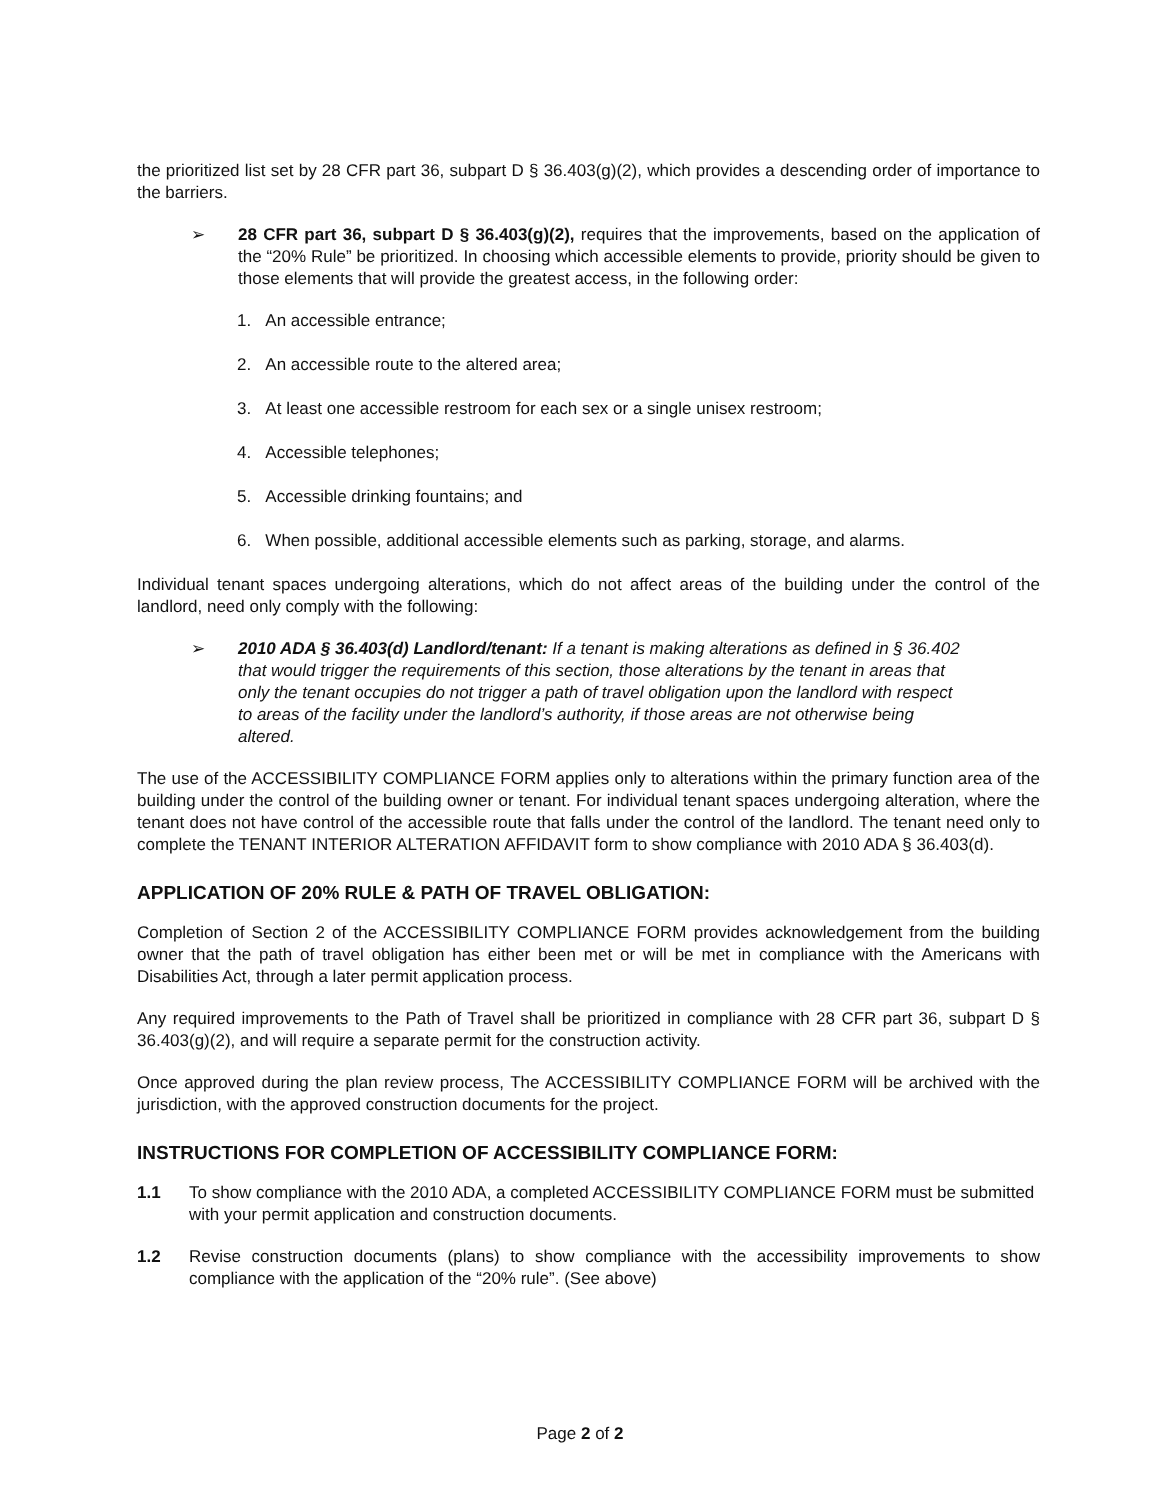the prioritized list set by 28 CFR part 36, subpart D § 36.403(g)(2), which provides a descending order of importance to the barriers.
➢ 28 CFR part 36, subpart D § 36.403(g)(2), requires that the improvements, based on the application of the “20% Rule” be prioritized. In choosing which accessible elements to provide, priority should be given to those elements that will provide the greatest access, in the following order:
1. An accessible entrance;
2. An accessible route to the altered area;
3. At least one accessible restroom for each sex or a single unisex restroom;
4. Accessible telephones;
5. Accessible drinking fountains; and
6. When possible, additional accessible elements such as parking, storage, and alarms.
Individual tenant spaces undergoing alterations, which do not affect areas of the building under the control of the landlord, need only comply with the following:
➢ 2010 ADA § 36.403(d) Landlord/tenant: If a tenant is making alterations as defined in § 36.402 that would trigger the requirements of this section, those alterations by the tenant in areas that only the tenant occupies do not trigger a path of travel obligation upon the landlord with respect to areas of the facility under the landlord’s authority, if those areas are not otherwise being altered.
The use of the ACCESSIBILITY COMPLIANCE FORM applies only to alterations within the primary function area of the building under the control of the building owner or tenant. For individual tenant spaces undergoing alteration, where the tenant does not have control of the accessible route that falls under the control of the landlord. The tenant need only to complete the TENANT INTERIOR ALTERATION AFFIDAVIT form to show compliance with 2010 ADA § 36.403(d).
APPLICATION OF 20% RULE & PATH OF TRAVEL OBLIGATION:
Completion of Section 2 of the ACCESSIBILITY COMPLIANCE FORM provides acknowledgement from the building owner that the path of travel obligation has either been met or will be met in compliance with the Americans with Disabilities Act, through a later permit application process.
Any required improvements to the Path of Travel shall be prioritized in compliance with 28 CFR part 36, subpart D § 36.403(g)(2), and will require a separate permit for the construction activity.
Once approved during the plan review process, The ACCESSIBILITY COMPLIANCE FORM will be archived with the jurisdiction, with the approved construction documents for the project.
INSTRUCTIONS FOR COMPLETION OF ACCESSIBILITY COMPLIANCE FORM:
1.1 To show compliance with the 2010 ADA, a completed ACCESSIBILITY COMPLIANCE FORM must be submitted with your permit application and construction documents.
1.2 Revise construction documents (plans) to show compliance with the accessibility improvements to show compliance with the application of the “20% rule”. (See above)
Page 2 of 2